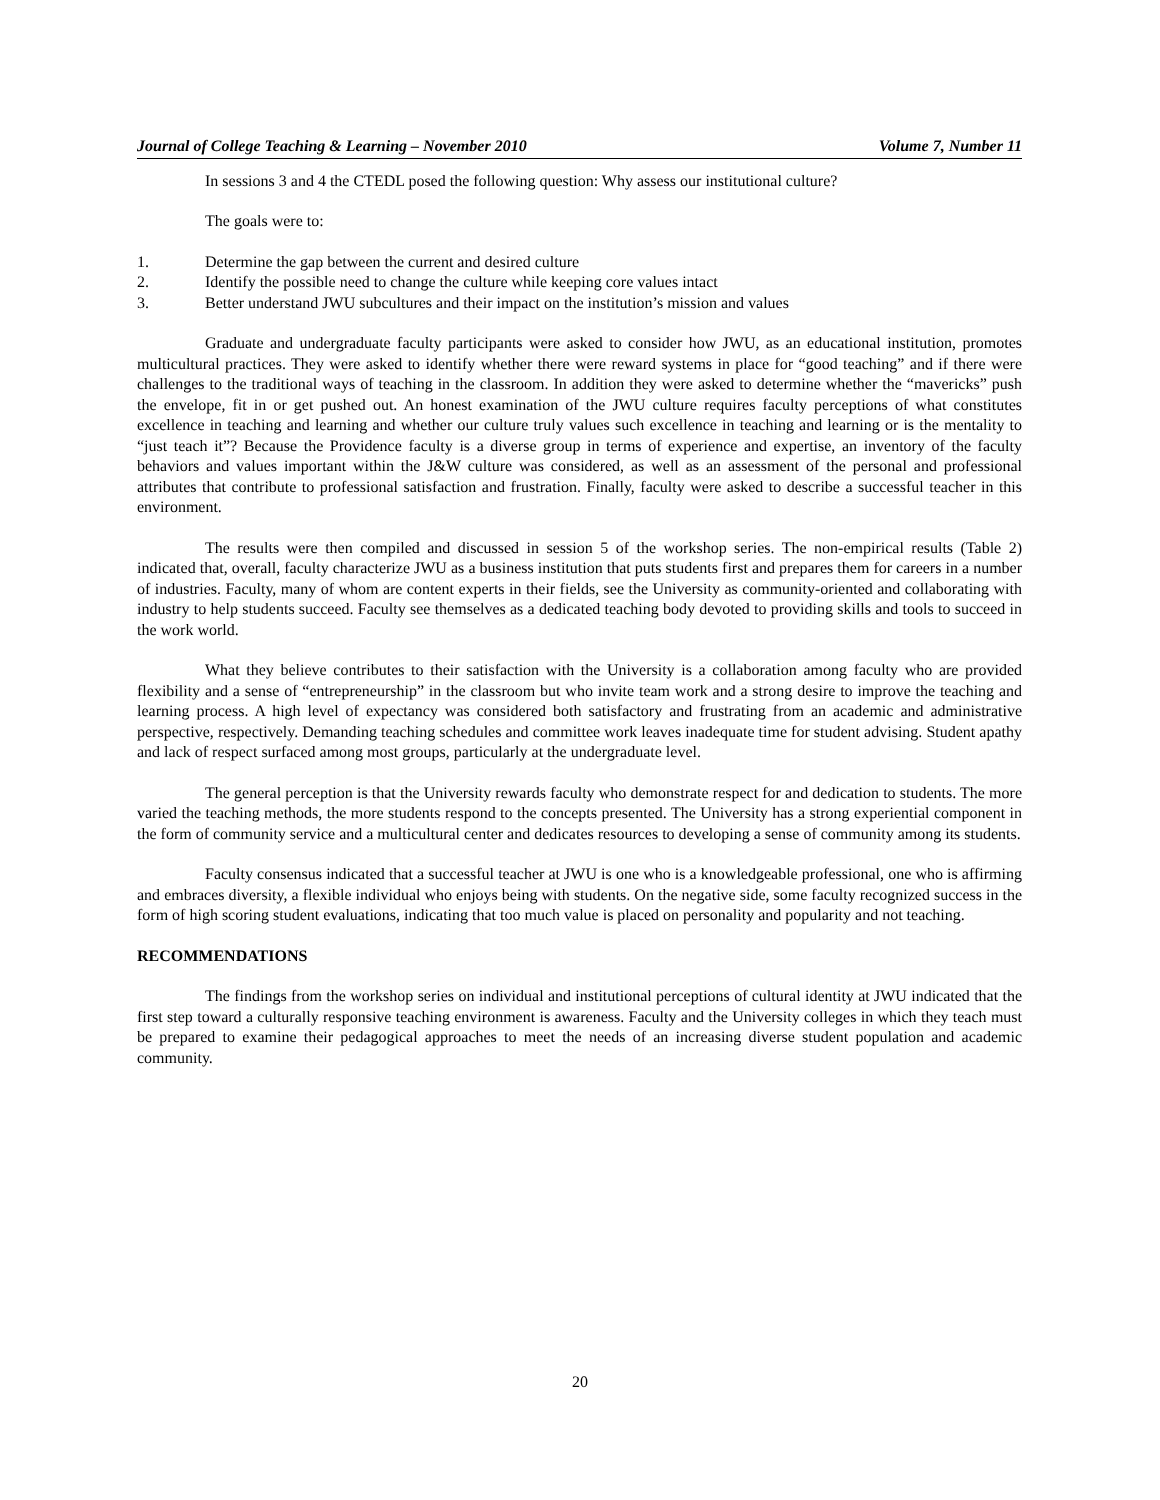Journal of College Teaching & Learning – November 2010 Volume 7, Number 11
In sessions 3 and 4 the CTEDL posed the following question: Why assess our institutional culture?
The goals were to:
1. Determine the gap between the current and desired culture
2. Identify the possible need to change the culture while keeping core values intact
3. Better understand JWU subcultures and their impact on the institution’s mission and values
Graduate and undergraduate faculty participants were asked to consider how JWU, as an educational institution, promotes multicultural practices. They were asked to identify whether there were reward systems in place for “good teaching” and if there were challenges to the traditional ways of teaching in the classroom. In addition they were asked to determine whether the “mavericks” push the envelope, fit in or get pushed out. An honest examination of the JWU culture requires faculty perceptions of what constitutes excellence in teaching and learning and whether our culture truly values such excellence in teaching and learning or is the mentality to “just teach it”? Because the Providence faculty is a diverse group in terms of experience and expertise, an inventory of the faculty behaviors and values important within the J&W culture was considered, as well as an assessment of the personal and professional attributes that contribute to professional satisfaction and frustration. Finally, faculty were asked to describe a successful teacher in this environment.
The results were then compiled and discussed in session 5 of the workshop series. The non-empirical results (Table 2) indicated that, overall, faculty characterize JWU as a business institution that puts students first and prepares them for careers in a number of industries. Faculty, many of whom are content experts in their fields, see the University as community-oriented and collaborating with industry to help students succeed. Faculty see themselves as a dedicated teaching body devoted to providing skills and tools to succeed in the work world.
What they believe contributes to their satisfaction with the University is a collaboration among faculty who are provided flexibility and a sense of “entrepreneurship” in the classroom but who invite team work and a strong desire to improve the teaching and learning process. A high level of expectancy was considered both satisfactory and frustrating from an academic and administrative perspective, respectively. Demanding teaching schedules and committee work leaves inadequate time for student advising. Student apathy and lack of respect surfaced among most groups, particularly at the undergraduate level.
The general perception is that the University rewards faculty who demonstrate respect for and dedication to students. The more varied the teaching methods, the more students respond to the concepts presented. The University has a strong experiential component in the form of community service and a multicultural center and dedicates resources to developing a sense of community among its students.
Faculty consensus indicated that a successful teacher at JWU is one who is a knowledgeable professional, one who is affirming and embraces diversity, a flexible individual who enjoys being with students. On the negative side, some faculty recognized success in the form of high scoring student evaluations, indicating that too much value is placed on personality and popularity and not teaching.
RECOMMENDATIONS
The findings from the workshop series on individual and institutional perceptions of cultural identity at JWU indicated that the first step toward a culturally responsive teaching environment is awareness. Faculty and the University colleges in which they teach must be prepared to examine their pedagogical approaches to meet the needs of an increasing diverse student population and academic community.
20